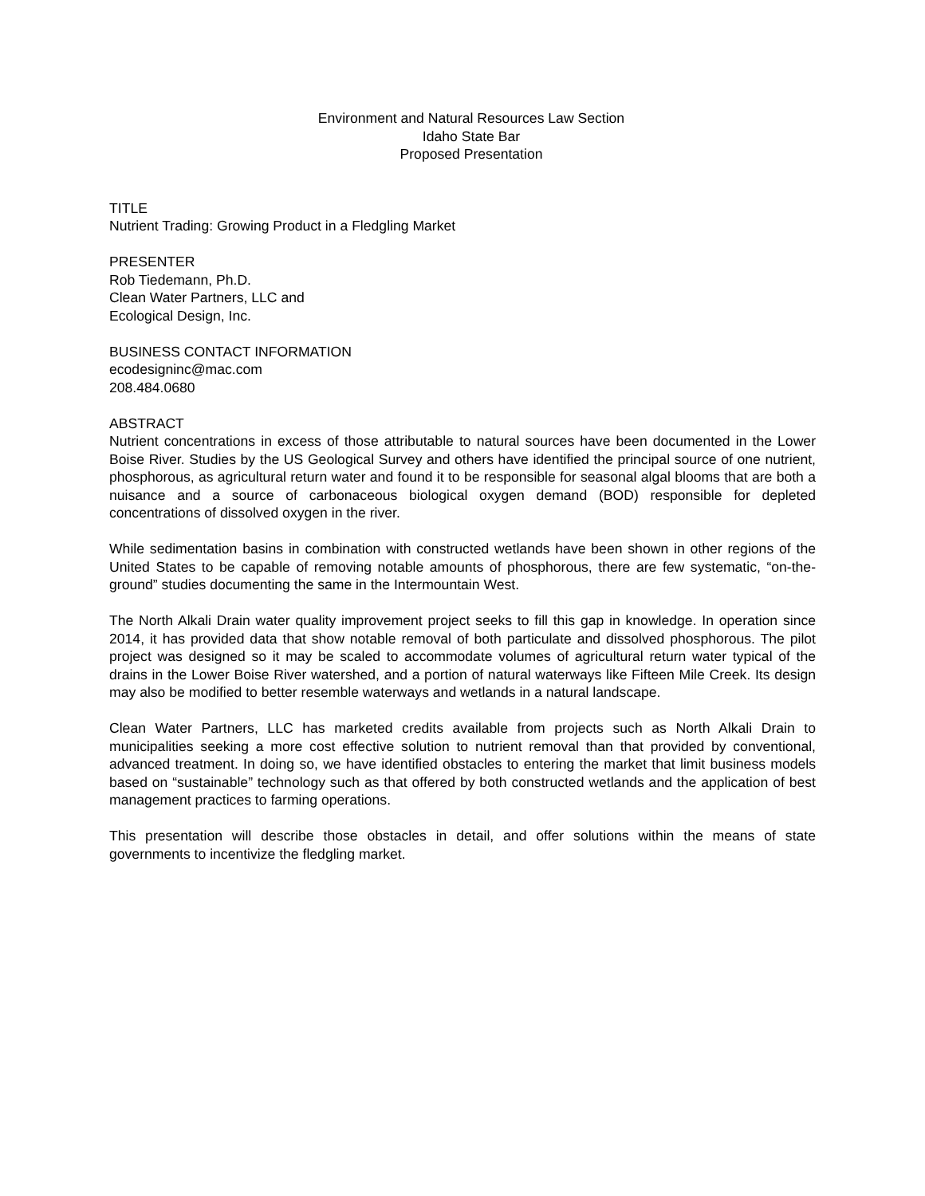Environment and Natural Resources Law Section
Idaho State Bar
Proposed Presentation
TITLE
Nutrient Trading: Growing Product in a Fledgling Market
PRESENTER
Rob Tiedemann, Ph.D.
Clean Water Partners, LLC and
Ecological Design, Inc.
BUSINESS CONTACT INFORMATION
ecodesigninc@mac.com
208.484.0680
ABSTRACT
Nutrient concentrations in excess of those attributable to natural sources have been documented in the Lower Boise River. Studies by the US Geological Survey and others have identified the principal source of one nutrient, phosphorous, as agricultural return water and found it to be responsible for seasonal algal blooms that are both a nuisance and a source of carbonaceous biological oxygen demand (BOD) responsible for depleted concentrations of dissolved oxygen in the river.
While sedimentation basins in combination with constructed wetlands have been shown in other regions of the United States to be capable of removing notable amounts of phosphorous, there are few systematic, “on-the-ground” studies documenting the same in the Intermountain West.
The North Alkali Drain water quality improvement project seeks to fill this gap in knowledge. In operation since 2014, it has provided data that show notable removal of both particulate and dissolved phosphorous. The pilot project was designed so it may be scaled to accommodate volumes of agricultural return water typical of the drains in the Lower Boise River watershed, and a portion of natural waterways like Fifteen Mile Creek. Its design may also be modified to better resemble waterways and wetlands in a natural landscape.
Clean Water Partners, LLC has marketed credits available from projects such as North Alkali Drain to municipalities seeking a more cost effective solution to nutrient removal than that provided by conventional, advanced treatment. In doing so, we have identified obstacles to entering the market that limit business models based on “sustainable” technology such as that offered by both constructed wetlands and the application of best management practices to farming operations.
This presentation will describe those obstacles in detail, and offer solutions within the means of state governments to incentivize the fledgling market.